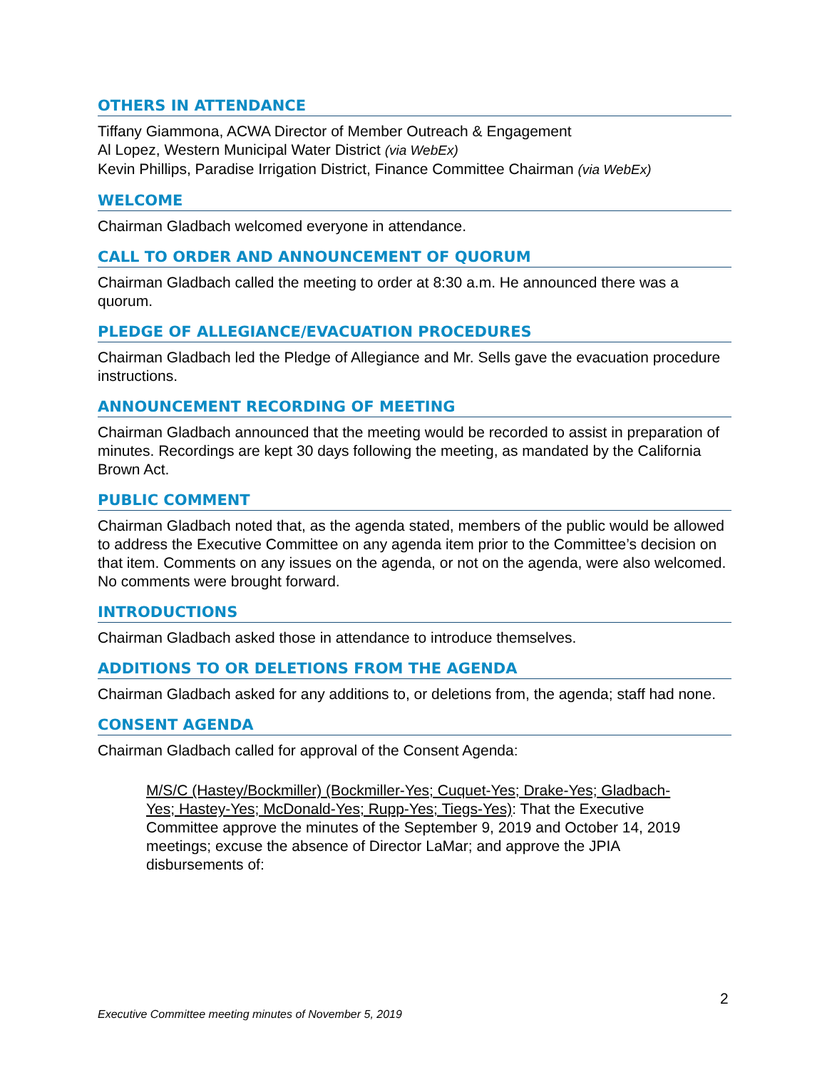OTHERS IN ATTENDANCE
Tiffany Giammona, ACWA Director of Member Outreach & Engagement
Al Lopez, Western Municipal Water District (via WebEx)
Kevin Phillips, Paradise Irrigation District, Finance Committee Chairman (via WebEx)
WELCOME
Chairman Gladbach welcomed everyone in attendance.
CALL TO ORDER AND ANNOUNCEMENT OF QUORUM
Chairman Gladbach called the meeting to order at 8:30 a.m. He announced there was a quorum.
PLEDGE OF ALLEGIANCE/EVACUATION PROCEDURES
Chairman Gladbach led the Pledge of Allegiance and Mr. Sells gave the evacuation procedure instructions.
ANNOUNCEMENT RECORDING OF MEETING
Chairman Gladbach announced that the meeting would be recorded to assist in preparation of minutes. Recordings are kept 30 days following the meeting, as mandated by the California Brown Act.
PUBLIC COMMENT
Chairman Gladbach noted that, as the agenda stated, members of the public would be allowed to address the Executive Committee on any agenda item prior to the Committee’s decision on that item. Comments on any issues on the agenda, or not on the agenda, were also welcomed. No comments were brought forward.
INTRODUCTIONS
Chairman Gladbach asked those in attendance to introduce themselves.
ADDITIONS TO OR DELETIONS FROM THE AGENDA
Chairman Gladbach asked for any additions to, or deletions from, the agenda; staff had none.
CONSENT AGENDA
Chairman Gladbach called for approval of the Consent Agenda:
M/S/C (Hastey/Bockmiller) (Bockmiller-Yes; Cuquet-Yes; Drake-Yes; Gladbach-Yes; Hastey-Yes; McDonald-Yes; Rupp-Yes; Tiegs-Yes): That the Executive Committee approve the minutes of the September 9, 2019 and October 14, 2019 meetings; excuse the absence of Director LaMar; and approve the JPIA disbursements of:
2
Executive Committee meeting minutes of November 5, 2019